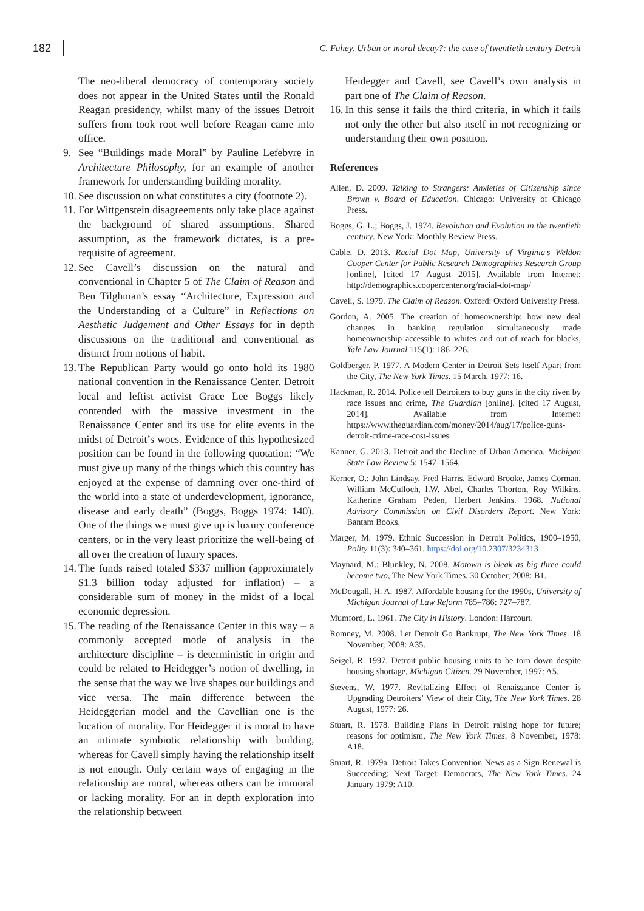182
C. Fahey. Urban or moral decay?: the case of twentieth century Detroit
The neo-liberal democracy of contemporary society does not appear in the United States until the Ronald Reagan presidency, whilst many of the issues Detroit suffers from took root well before Reagan came into office.
9. See “Buildings made Moral” by Pauline Lefebvre in Architecture Philosophy, for an example of another framework for understanding building morality.
10.
See discussion on what constitutes a city (footnote 2).
11.
For Wittgenstein disagreements only take place against the background of shared assumptions. Shared assumption, as the framework dictates, is a pre-requisite of agreement.
12.
See Cavell’s discussion on the natural and conventional in Chapter 5 of The Claim of Reason and Ben Tilghman’s essay “Architecture, Expression and the Understanding of a Culture” in Reflections on Aesthetic Judgement and Other Essays for in depth discussions on the traditional and conventional as distinct from notions of habit.
13.
The Republican Party would go onto hold its 1980 national convention in the Renaissance Center. Detroit local and leftist activist Grace Lee Boggs likely contended with the massive investment in the Renaissance Center and its use for elite events in the midst of Detroit’s woes. Evidence of this hypothesized position can be found in the following quotation: “We must give up many of the things which this country has enjoyed at the expense of damning over one-third of the world into a state of underdevelopment, ignorance, disease and early death” (Boggs, Boggs 1974: 140). One of the things we must give up is luxury conference centers, or in the very least prioritize the well-being of all over the creation of luxury spaces.
14.
The funds raised totaled $337 million (approximately $1.3 billion today adjusted for inflation) – a considerable sum of money in the midst of a local economic depression.
15.
The reading of the Renaissance Center in this way – a commonly accepted mode of analysis in the architecture discipline – is deterministic in origin and could be related to Heidegger’s notion of dwelling, in the sense that the way we live shapes our buildings and vice versa. The main difference between the Heideggerian model and the Cavellian one is the location of morality. For Heidegger it is moral to have an intimate symbiotic relationship with building, whereas for Cavell simply having the relationship itself is not enough. Only certain ways of engaging in the relationship are moral, whereas others can be immoral or lacking morality. For an in depth exploration into the relationship between
Heidegger and Cavell, see Cavell’s own analysis in part one of The Claim of Reason.
16.
In this sense it fails the third criteria, in which it fails not only the other but also itself in not recognizing or understanding their own position.
References
Allen, D. 2009. Talking to Strangers: Anxieties of Citizenship since Brown v. Board of Education. Chicago: University of Chicago Press.
Boggs, G. L.; Boggs, J. 1974. Revolution and Evolution in the twentieth century. New York: Monthly Review Press.
Cable, D. 2013. Racial Dot Map, University of Virginia’s Weldon Cooper Center for Public Research Demographics Research Group [online], [cited 17 August 2015]. Available from Internet: http://demographics.coopercenter.org/racial-dot-map/
Cavell, S. 1979. The Claim of Reason. Oxford: Oxford University Press.
Gordon, A. 2005. The creation of homeownership: how new deal changes in banking regulation simultaneously made homeownership accessible to whites and out of reach for blacks, Yale Law Journal 115(1): 186–226.
Goldberger, P. 1977. A Modern Center in Detroit Sets Itself Apart from the City, The New York Times. 15 March, 1977: 16.
Hackman, R. 2014. Police tell Detroiters to buy guns in the city riven by race issues and crime, The Guardian [online]. [cited 17 August, 2014]. Available from Internet: https://www.theguardian.com/money/2014/aug/17/police-guns-detroit-crime-race-cost-issues
Kanner, G. 2013. Detroit and the Decline of Urban America, Michigan State Law Review 5: 1547–1564.
Kerner, O.; John Lindsay, Fred Harris, Edward Brooke, James Corman, William McCulloch, I.W. Abel, Charles Thorton, Roy Wilkins, Katherine Graham Peden, Herbert Jenkins. 1968. National Advisory Commission on Civil Disorders Report. New York: Bantam Books.
Marger, M. 1979. Ethnic Succession in Detroit Politics, 1900–1950, Polity 11(3): 340–361. https://doi.org/10.2307/3234313
Maynard, M.; Blunkley, N. 2008. Motown is bleak as big three could become two, The New York Times. 30 October, 2008: B1.
McDougall, H. A. 1987. Affordable housing for the 1990s, University of Michigan Journal of Law Reform 785–786: 727–787.
Mumford, L. 1961. The City in History. London: Harcourt.
Romney, M. 2008. Let Detroit Go Bankrupt, The New York Times. 18 November, 2008: A35.
Seigel, R. 1997. Detroit public housing units to be torn down despite housing shortage, Michigan Citizen. 29 November, 1997: A5.
Stevens, W. 1977. Revitalizing Effect of Renaissance Center is Upgrading Detroiters’ View of their City, The New York Times. 28 August, 1977: 26.
Stuart, R. 1978. Building Plans in Detroit raising hope for future; reasons for optimism, The New York Times. 8 November, 1978: A18.
Stuart, R. 1979a. Detroit Takes Convention News as a Sign Renewal is Succeeding; Next Target: Democrats, The New York Times. 24 January 1979: A10.